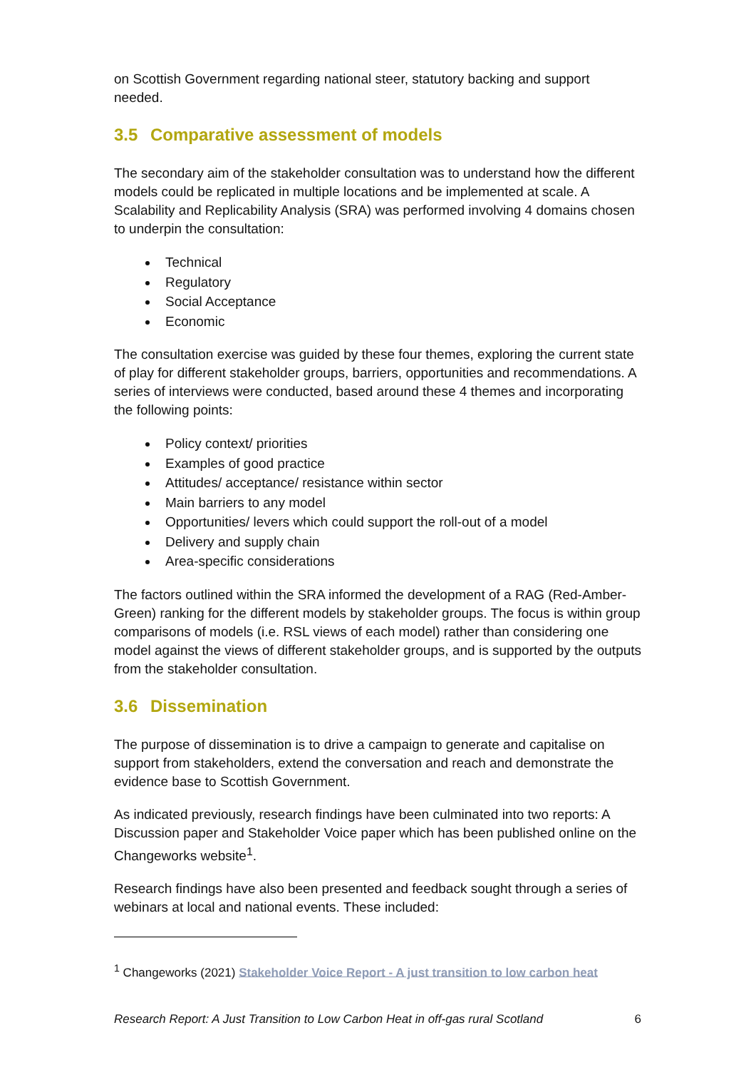on Scottish Government regarding national steer, statutory backing and support needed.
3.5 Comparative assessment of models
The secondary aim of the stakeholder consultation was to understand how the different models could be replicated in multiple locations and be implemented at scale. A Scalability and Replicability Analysis (SRA) was performed involving 4 domains chosen to underpin the consultation:
Technical
Regulatory
Social Acceptance
Economic
The consultation exercise was guided by these four themes, exploring the current state of play for different stakeholder groups, barriers, opportunities and recommendations. A series of interviews were conducted, based around these 4 themes and incorporating the following points:
Policy context/ priorities
Examples of good practice
Attitudes/ acceptance/ resistance within sector
Main barriers to any model
Opportunities/ levers which could support the roll-out of a model
Delivery and supply chain
Area-specific considerations
The factors outlined within the SRA informed the development of a RAG (Red-Amber-Green) ranking for the different models by stakeholder groups. The focus is within group comparisons of models (i.e. RSL views of each model) rather than considering one model against the views of different stakeholder groups, and is supported by the outputs from the stakeholder consultation.
3.6 Dissemination
The purpose of dissemination is to drive a campaign to generate and capitalise on support from stakeholders, extend the conversation and reach and demonstrate the evidence base to Scottish Government.
As indicated previously, research findings have been culminated into two reports: A Discussion paper and Stakeholder Voice paper which has been published online on the Changeworks website<sup>1</sup>.
Research findings have also been presented and feedback sought through a series of webinars at local and national events. These included:
<sup>1</sup> Changeworks (2021) Stakeholder Voice Report - A just transition to low carbon heat
Research Report: A Just Transition to Low Carbon Heat in off-gas rural Scotland 6